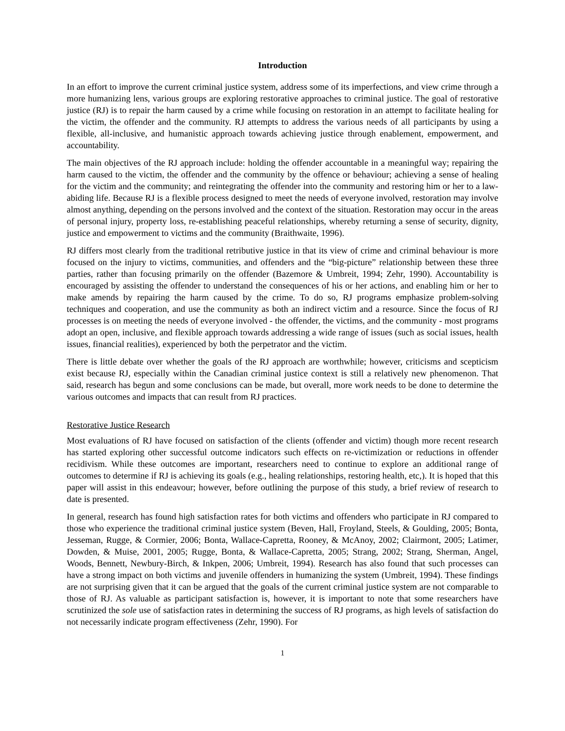Introduction
In an effort to improve the current criminal justice system, address some of its imperfections, and view crime through a more humanizing lens, various groups are exploring restorative approaches to criminal justice. The goal of restorative justice (RJ) is to repair the harm caused by a crime while focusing on restoration in an attempt to facilitate healing for the victim, the offender and the community. RJ attempts to address the various needs of all participants by using a flexible, all-inclusive, and humanistic approach towards achieving justice through enablement, empowerment, and accountability.
The main objectives of the RJ approach include: holding the offender accountable in a meaningful way; repairing the harm caused to the victim, the offender and the community by the offence or behaviour; achieving a sense of healing for the victim and the community; and reintegrating the offender into the community and restoring him or her to a law-abiding life. Because RJ is a flexible process designed to meet the needs of everyone involved, restoration may involve almost anything, depending on the persons involved and the context of the situation. Restoration may occur in the areas of personal injury, property loss, re-establishing peaceful relationships, whereby returning a sense of security, dignity, justice and empowerment to victims and the community (Braithwaite, 1996).
RJ differs most clearly from the traditional retributive justice in that its view of crime and criminal behaviour is more focused on the injury to victims, communities, and offenders and the “big-picture” relationship between these three parties, rather than focusing primarily on the offender (Bazemore & Umbreit, 1994; Zehr, 1990). Accountability is encouraged by assisting the offender to understand the consequences of his or her actions, and enabling him or her to make amends by repairing the harm caused by the crime. To do so, RJ programs emphasize problem-solving techniques and cooperation, and use the community as both an indirect victim and a resource. Since the focus of RJ processes is on meeting the needs of everyone involved - the offender, the victims, and the community - most programs adopt an open, inclusive, and flexible approach towards addressing a wide range of issues (such as social issues, health issues, financial realities), experienced by both the perpetrator and the victim.
There is little debate over whether the goals of the RJ approach are worthwhile; however, criticisms and scepticism exist because RJ, especially within the Canadian criminal justice context is still a relatively new phenomenon. That said, research has begun and some conclusions can be made, but overall, more work needs to be done to determine the various outcomes and impacts that can result from RJ practices.
Restorative Justice Research
Most evaluations of RJ have focused on satisfaction of the clients (offender and victim) though more recent research has started exploring other successful outcome indicators such effects on re-victimization or reductions in offender recidivism. While these outcomes are important, researchers need to continue to explore an additional range of outcomes to determine if RJ is achieving its goals (e.g., healing relationships, restoring health, etc,). It is hoped that this paper will assist in this endeavour; however, before outlining the purpose of this study, a brief review of research to date is presented.
In general, research has found high satisfaction rates for both victims and offenders who participate in RJ compared to those who experience the traditional criminal justice system (Beven, Hall, Froyland, Steels, & Goulding, 2005; Bonta, Jesseman, Rugge, & Cormier, 2006; Bonta, Wallace-Capretta, Rooney, & McAnoy, 2002; Clairmont, 2005; Latimer, Dowden, & Muise, 2001, 2005; Rugge, Bonta, & Wallace-Capretta, 2005; Strang, 2002; Strang, Sherman, Angel, Woods, Bennett, Newbury-Birch, & Inkpen, 2006; Umbreit, 1994). Research has also found that such processes can have a strong impact on both victims and juvenile offenders in humanizing the system (Umbreit, 1994). These findings are not surprising given that it can be argued that the goals of the current criminal justice system are not comparable to those of RJ. As valuable as participant satisfaction is, however, it is important to note that some researchers have scrutinized the sole use of satisfaction rates in determining the success of RJ programs, as high levels of satisfaction do not necessarily indicate program effectiveness (Zehr, 1990). For
1